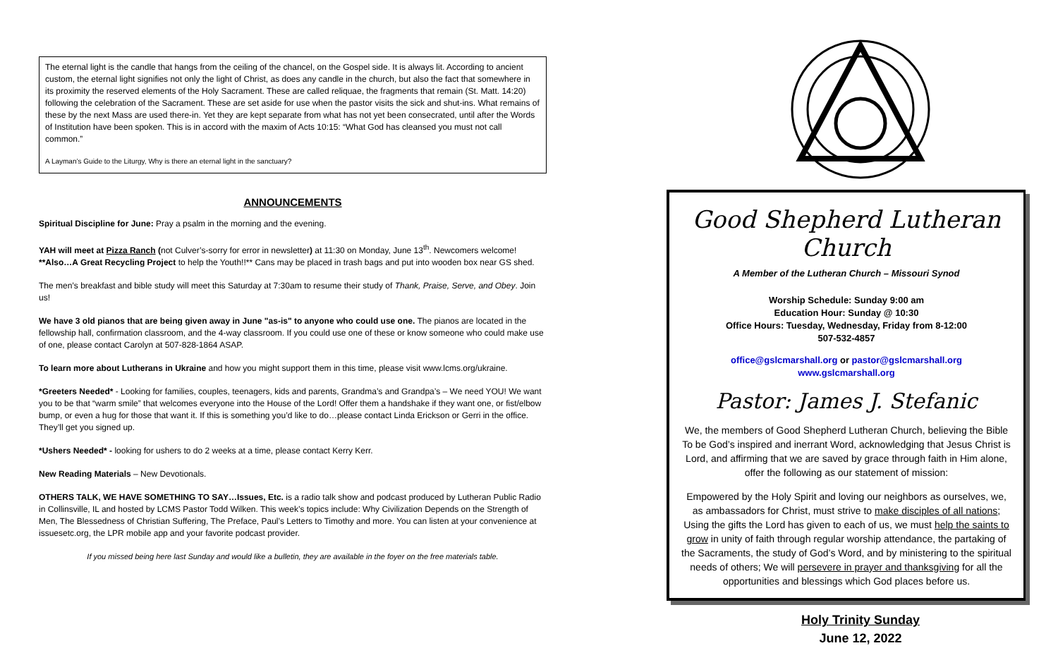The eternal light is the candle that hangs from the ceiling of the chancel, on the Gospel side. It is always lit. According to ancient custom, the eternal light signifies not only the light of Christ, as does any candle in the church, but also the fact that somewhere in its proximity the reserved elements of the Holy Sacrament. These are called reliquae, the fragments that remain (St. Matt. 14:20) following the celebration of the Sacrament. These are set aside for use when the pastor visits the sick and shut-ins. What remains of these by the next Mass are used there-in. Yet they are kept separate from what has not yet been consecrated, until after the Words of Institution have been spoken. This is in accord with the maxim of Acts 10:15: “What God has cleansed you must not call common.”
A Layman’s Guide to the Liturgy, Why is there an eternal light in the sanctuary?
ANNOUNCEMENTS
Spiritual Discipline for June: Pray a psalm in the morning and the evening.
YAH will meet at Pizza Ranch (not Culver’s-sorry for error in newsletter) at 11:30 on Monday, June 13<sup>th</sup>. Newcomers welcome!
**Also…A Great Recycling Project to help the Youth!!** Cans may be placed in trash bags and put into wooden box near GS shed.
The men’s breakfast and bible study will meet this Saturday at 7:30am to resume their study of Thank, Praise, Serve, and Obey. Join us!
We have 3 old pianos that are being given away in June "as-is" to anyone who could use one. The pianos are located in the fellowship hall, confirmation classroom, and the 4-way classroom. If you could use one of these or know someone who could make use of one, please contact Carolyn at 507-828-1864 ASAP.
To learn more about Lutherans in Ukraine and how you might support them in this time, please visit www.lcms.org/ukraine.
*Greeters Needed* - Looking for families, couples, teenagers, kids and parents, Grandma’s and Grandpa’s – We need YOU! We want you to be that “warm smile” that welcomes everyone into the House of the Lord! Offer them a handshake if they want one, or fist/elbow bump, or even a hug for those that want it. If this is something you’d like to do…please contact Linda Erickson or Gerri in the office. They’ll get you signed up.
*Ushers Needed* - looking for ushers to do 2 weeks at a time, please contact Kerry Kerr.
New Reading Materials – New Devotionals.
OTHERS TALK, WE HAVE SOMETHING TO SAY…Issues, Etc. is a radio talk show and podcast produced by Lutheran Public Radio in Collinsville, IL and hosted by LCMS Pastor Todd Wilken. This week’s topics include: Why Civilization Depends on the Strength of Men, The Blessedness of Christian Suffering, The Preface, Paul’s Letters to Timothy and more. You can listen at your convenience at issuesetc.org, the LPR mobile app and your favorite podcast provider.
If you missed being here last Sunday and would like a bulletin, they are available in the foyer on the free materials table.
Good Shepherd Lutheran Church
A Member of the Lutheran Church – Missouri Synod
Worship Schedule: Sunday 9:00 am
Education Hour: Sunday @ 10:30
Office Hours: Tuesday, Wednesday, Friday from 8-12:00
507-532-4857
office@gslcmarshall.org or pastor@gslcmarshall.org
www.gslcmarshall.org
Pastor: James J. Stefanic
We, the members of Good Shepherd Lutheran Church, believing the Bible To be God’s inspired and inerrant Word, acknowledging that Jesus Christ is Lord, and affirming that we are saved by grace through faith in Him alone, offer the following as our statement of mission:
Empowered by the Holy Spirit and loving our neighbors as ourselves, we, as ambassadors for Christ, must strive to make disciples of all nations; Using the gifts the Lord has given to each of us, we must help the saints to grow in unity of faith through regular worship attendance, the partaking of the Sacraments, the study of God’s Word, and by ministering to the spiritual needs of others; We will persevere in prayer and thanksgiving for all the opportunities and blessings which God places before us.
Holy Trinity Sunday
June 12, 2022